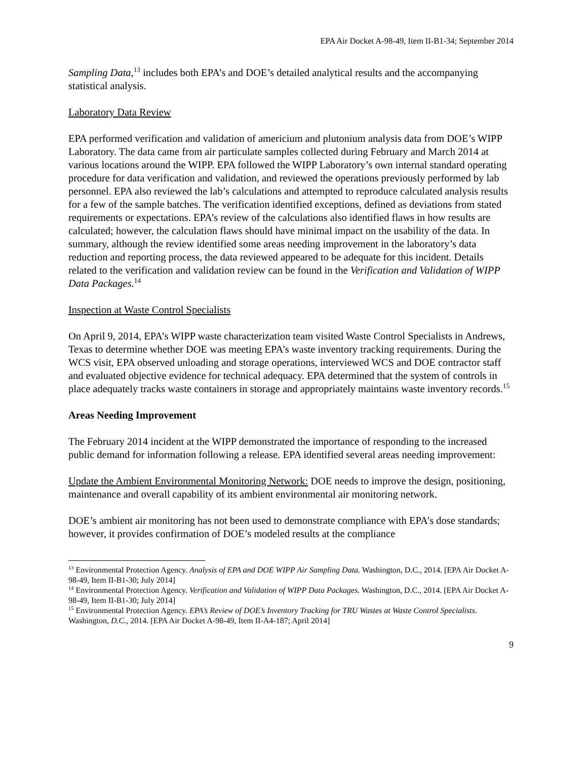EPA Air Docket A-98-49, Item II-B1-34; September 2014
Sampling Data,<sup>13</sup> includes both EPA’s and DOE’s detailed analytical results and the accompanying statistical analysis.
Laboratory Data Review
EPA performed verification and validation of americium and plutonium analysis data from DOE’s WIPP Laboratory. The data came from air particulate samples collected during February and March 2014 at various locations around the WIPP. EPA followed the WIPP Laboratory’s own internal standard operating procedure for data verification and validation, and reviewed the operations previously performed by lab personnel. EPA also reviewed the lab’s calculations and attempted to reproduce calculated analysis results for a few of the sample batches. The verification identified exceptions, defined as deviations from stated requirements or expectations. EPA’s review of the calculations also identified flaws in how results are calculated; however, the calculation flaws should have minimal impact on the usability of the data. In summary, although the review identified some areas needing improvement in the laboratory’s data reduction and reporting process, the data reviewed appeared to be adequate for this incident. Details related to the verification and validation review can be found in the Verification and Validation of WIPP Data Packages.<sup>14</sup>
Inspection at Waste Control Specialists
On April 9, 2014, EPA’s WIPP waste characterization team visited Waste Control Specialists in Andrews, Texas to determine whether DOE was meeting EPA’s waste inventory tracking requirements. During the WCS visit, EPA observed unloading and storage operations, interviewed WCS and DOE contractor staff and evaluated objective evidence for technical adequacy. EPA determined that the system of controls in place adequately tracks waste containers in storage and appropriately maintains waste inventory records.<sup>15</sup>
Areas Needing Improvement
The February 2014 incident at the WIPP demonstrated the importance of responding to the increased public demand for information following a release. EPA identified several areas needing improvement:
Update the Ambient Environmental Monitoring Network: DOE needs to improve the design, positioning, maintenance and overall capability of its ambient environmental air monitoring network.
DOE’s ambient air monitoring has not been used to demonstrate compliance with EPA’s dose standards; however, it provides confirmation of DOE’s modeled results at the compliance
<sup>13</sup> Environmental Protection Agency. Analysis of EPA and DOE WIPP Air Sampling Data. Washington, D.C., 2014. [EPA Air Docket A-98-49, Item II-B1-30; July 2014]
<sup>14</sup> Environmental Protection Agency. Verification and Validation of WIPP Data Packages. Washington, D.C., 2014. [EPA Air Docket A-98-49, Item II-B1-30; July 2014]
<sup>15</sup> Environmental Protection Agency. EPA’s Review of DOE’s Inventory Tracking for TRU Wastes at Waste Control Specialists. Washington, D.C., 2014. [EPA Air Docket A-98-49, Item II-A4-187; April 2014]
9